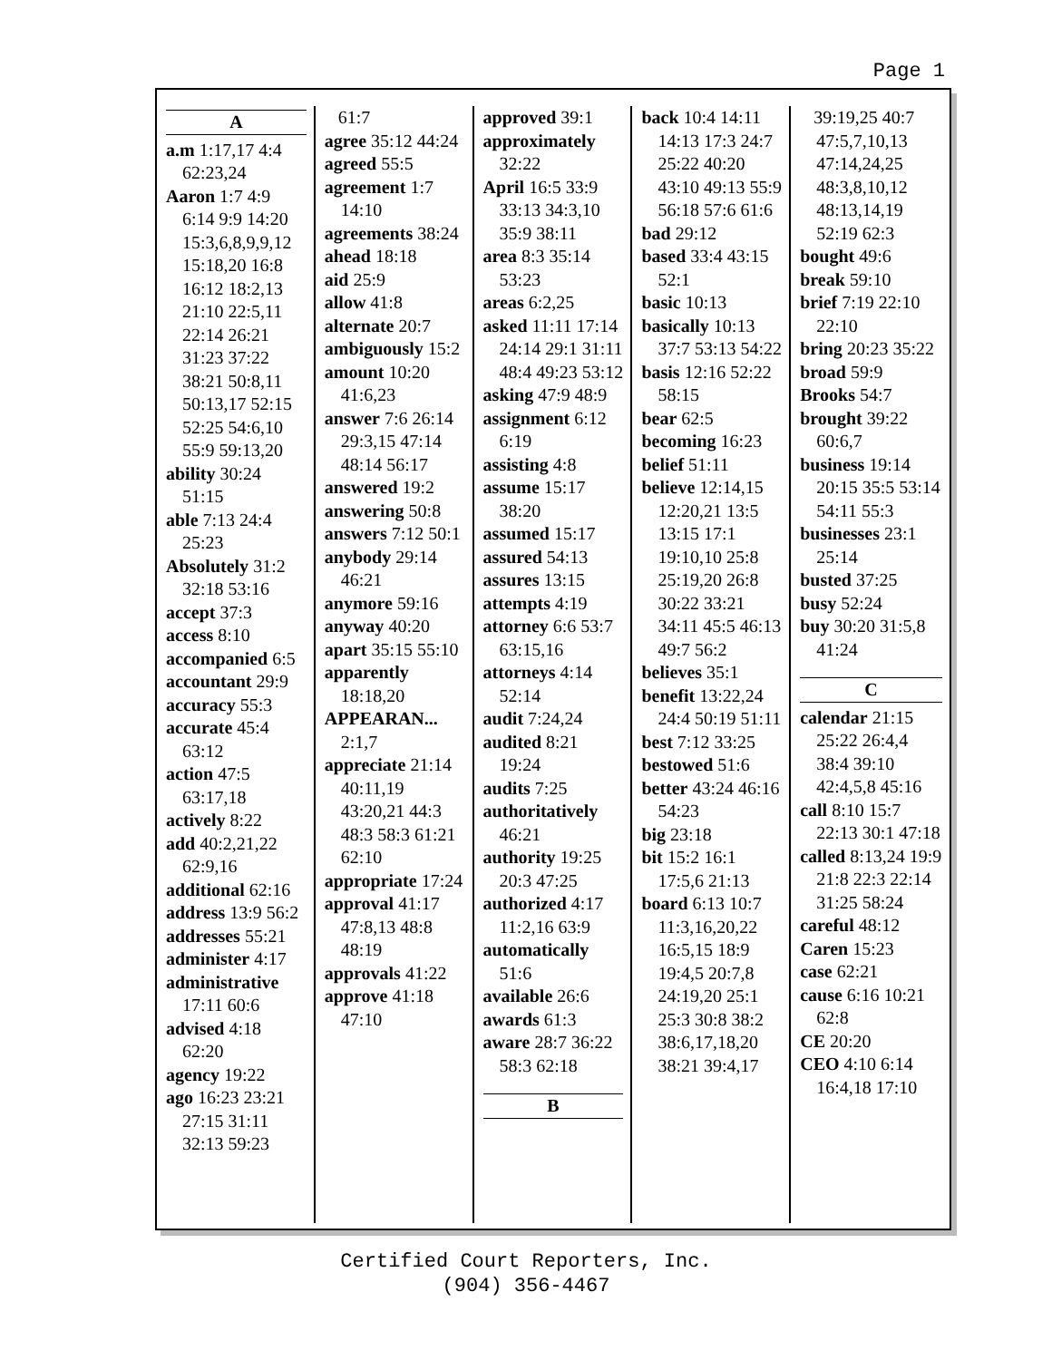Page 1
A
a.m 1:17,17 4:4 62:23,24
Aaron 1:7 4:9 6:14 9:9 14:20 15:3,6,8,9,9,12 15:18,20 16:8 16:12 18:2,13 21:10 22:5,11 22:14 26:21 31:23 37:22 38:21 50:8,11 50:13,17 52:15 52:25 54:6,10 55:9 59:13,20
ability 30:24 51:15
able 7:13 24:4 25:23
Absolutely 31:2 32:18 53:16
accept 37:3
access 8:10
accompanied 6:5
accountant 29:9
accuracy 55:3
accurate 45:4 63:12
action 47:5 63:17,18
actively 8:22
add 40:2,21,22 62:9,16
additional 62:16
address 13:9 56:2
addresses 55:21
administer 4:17
administrative 17:11 60:6
advised 4:18 62:20
agency 19:22
ago 16:23 23:21 27:15 31:11 32:13 59:23
61:7
agree 35:12 44:24
agreed 55:5
agreement 1:7 14:10
agreements 38:24
ahead 18:18
aid 25:9
allow 41:8
alternate 20:7
ambiguously 15:2
amount 10:20 41:6,23
answer 7:6 26:14 29:3,15 47:14 48:14 56:17
answered 19:2
answering 50:8
answers 7:12 50:1
anybody 29:14 46:21
anymore 59:16
anyway 40:20
apart 35:15 55:10
apparently 18:18,20
APPEARAN... 2:1,7
appreciate 21:14 40:11,19 43:20,21 44:3 48:3 58:3 61:21 62:10
appropriate 17:24
approval 41:17 47:8,13 48:8 48:19
approvals 41:22
approve 41:18 47:10
approved 39:1
approximately 32:22
April 16:5 33:9 33:13 34:3,10 35:9 38:11
area 8:3 35:14 53:23
areas 6:2,25
asked 11:11 17:14 24:14 29:1 31:11 48:4 49:23 53:12
asking 47:9 48:9
assignment 6:12 6:19
assisting 4:8
assume 15:17 38:20
assumed 15:17
assured 54:13
assures 13:15
attempts 4:19
attorney 6:6 53:7 63:15,16
attorneys 4:14 52:14
audit 7:24,24
audited 8:21 19:24
audits 7:25
authoritatively 46:21
authority 19:25 20:3 47:25
authorized 4:17 11:2,16 63:9
automatically 51:6
available 26:6
awards 61:3
aware 28:7 36:22 58:3 62:18
B
back 10:4 14:11 14:13 17:3 24:7 25:22 40:20 43:10 49:13 55:9 56:18 57:6 61:6
bad 29:12
based 33:4 43:15 52:1
basic 10:13
basically 10:13 37:7 53:13 54:22
basis 12:16 52:22 58:15
bear 62:5
becoming 16:23
belief 51:11
believe 12:14,15 12:20,21 13:5 13:15 17:1 19:10,10 25:8 25:19,20 26:8 30:22 33:21 34:11 45:5 46:13 49:7 56:2
believes 35:1
benefit 13:22,24 24:4 50:19 51:11
best 7:12 33:25
bestowed 51:6
better 43:24 46:16 54:23
big 23:18
bit 15:2 16:1 17:5,6 21:13
board 6:13 10:7 11:3,16,20,22 16:5,15 18:9 19:4,5 20:7,8 24:19,20 25:1 25:3 30:8 38:2 38:6,17,18,20 38:21 39:4,17
39:19,25 40:7 47:5,7,10,13 47:14,24,25 48:3,8,10,12 48:13,14,19 52:19 62:3
bought 49:6
break 59:10
brief 7:19 22:10 22:10
bring 20:23 35:22
broad 59:9
Brooks 54:7
brought 39:22 60:6,7
business 19:14 20:15 35:5 53:14 54:11 55:3
businesses 23:1 25:14
busted 37:25
busy 52:24
buy 30:20 31:5,8 41:24
C
calendar 21:15 25:22 26:4,4 38:4 39:10 42:4,5,8 45:16
call 8:10 15:7 22:13 30:1 47:18
called 8:13,24 19:9 21:8 22:3 22:14 31:25 58:24
careful 48:12
Caren 15:23
case 62:21
cause 6:16 10:21 62:8
CE 20:20
CEO 4:10 6:14 16:4,18 17:10
Certified Court Reporters, Inc.
(904) 356-4467